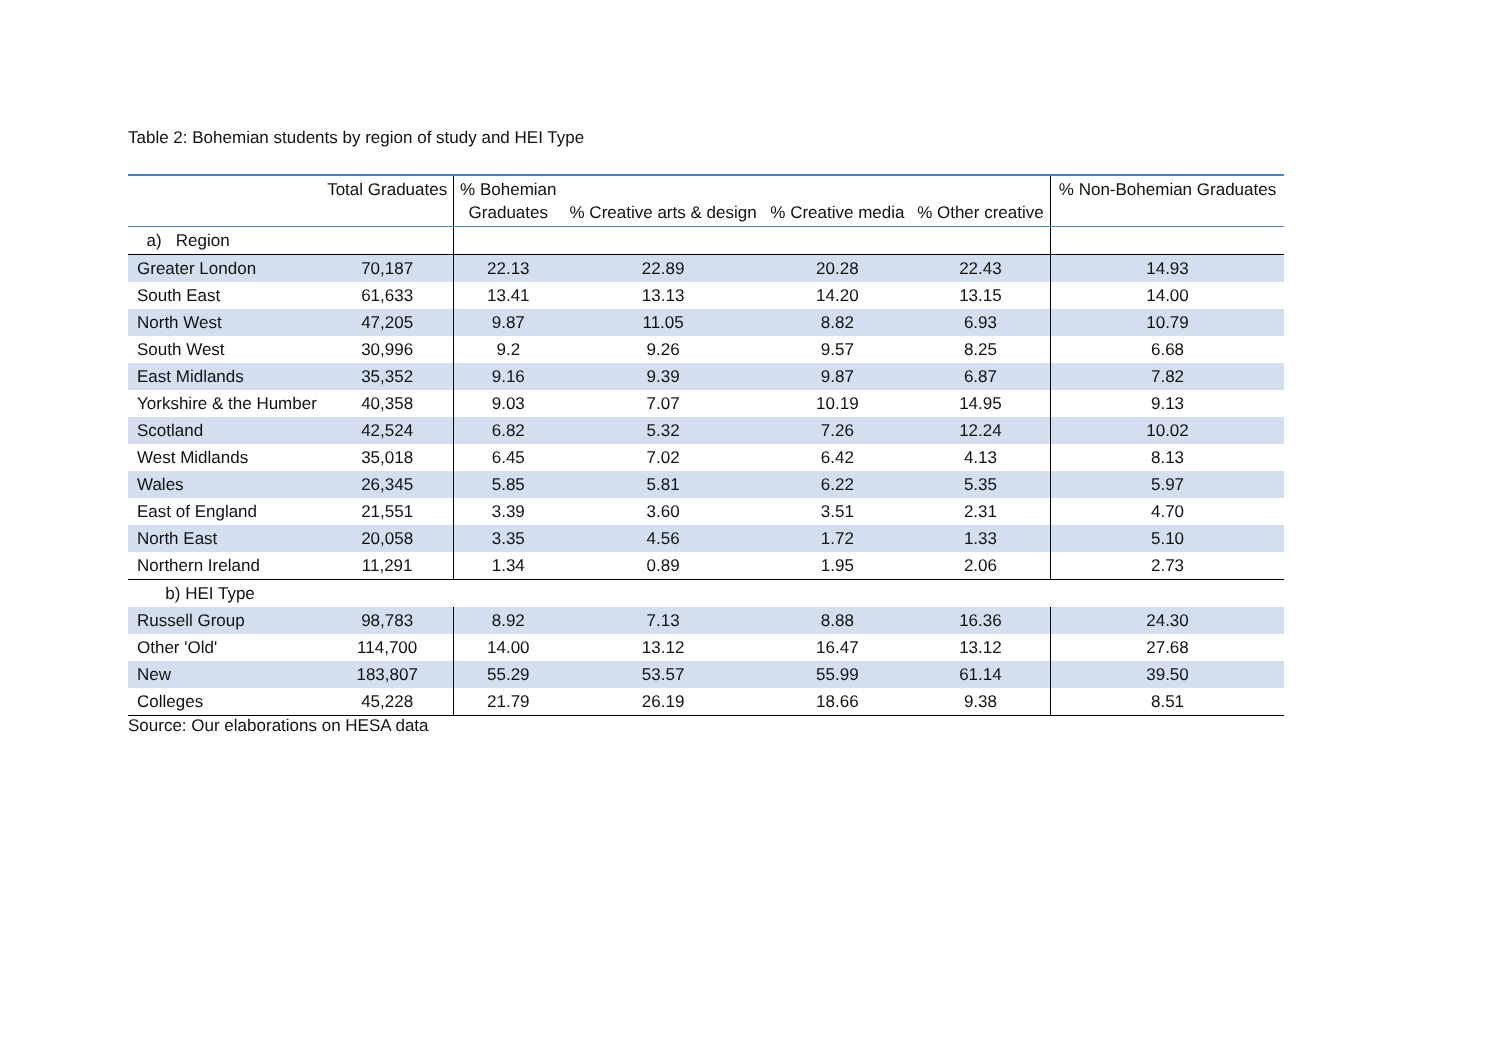Table 2: Bohemian students by region of study and HEI Type
| | Total Graduates | % Bohemian Graduates | % Creative arts & design | % Creative media | % Other creative | % Non-Bohemian Graduates |
| --- | --- | --- | --- | --- | --- | --- |
| a) Region | | | | | | |
| Greater London | 70,187 | 22.13 | 22.89 | 20.28 | 22.43 | 14.93 |
| South East | 61,633 | 13.41 | 13.13 | 14.20 | 13.15 | 14.00 |
| North West | 47,205 | 9.87 | 11.05 | 8.82 | 6.93 | 10.79 |
| South West | 30,996 | 9.2 | 9.26 | 9.57 | 8.25 | 6.68 |
| East Midlands | 35,352 | 9.16 | 9.39 | 9.87 | 6.87 | 7.82 |
| Yorkshire & the Humber | 40,358 | 9.03 | 7.07 | 10.19 | 14.95 | 9.13 |
| Scotland | 42,524 | 6.82 | 5.32 | 7.26 | 12.24 | 10.02 |
| West Midlands | 35,018 | 6.45 | 7.02 | 6.42 | 4.13 | 8.13 |
| Wales | 26,345 | 5.85 | 5.81 | 6.22 | 5.35 | 5.97 |
| East of England | 21,551 | 3.39 | 3.60 | 3.51 | 2.31 | 4.70 |
| North East | 20,058 | 3.35 | 4.56 | 1.72 | 1.33 | 5.10 |
| Northern Ireland | 11,291 | 1.34 | 0.89 | 1.95 | 2.06 | 2.73 |
| b) HEI Type | | | | | | |
| Russell Group | 98,783 | 8.92 | 7.13 | 8.88 | 16.36 | 24.30 |
| Other 'Old' | 114,700 | 14.00 | 13.12 | 16.47 | 13.12 | 27.68 |
| New | 183,807 | 55.29 | 53.57 | 55.99 | 61.14 | 39.50 |
| Colleges | 45,228 | 21.79 | 26.19 | 18.66 | 9.38 | 8.51 |
Source: Our elaborations on HESA data